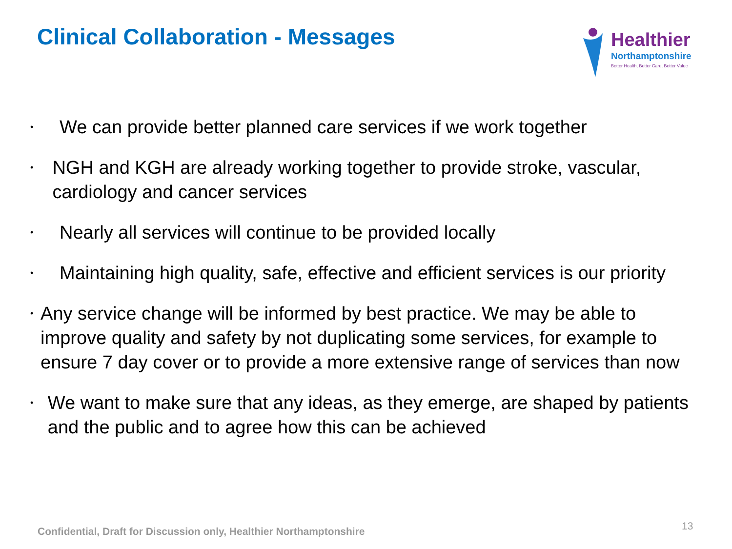Clinical Collaboration - Messages
Healthier
Northamptonshire
Better Health, Better Care, Better Value
• We can provide better planned care services if we work together
• NGH and KGH are already working together to provide stroke, vascular, cardiology and cancer services
• Nearly all services will continue to be provided locally
• Maintaining high quality, safe, effective and efficient services is our priority
• Any service change will be informed by best practice. We may be able to improve quality and safety by not duplicating some services, for example to ensure 7 day cover or to provide a more extensive range of services than now
• We want to make sure that any ideas, as they emerge, are shaped by patients and the public and to agree how this can be achieved
Confidential, Draft for Discussion only, Healthier Northamptonshire
13